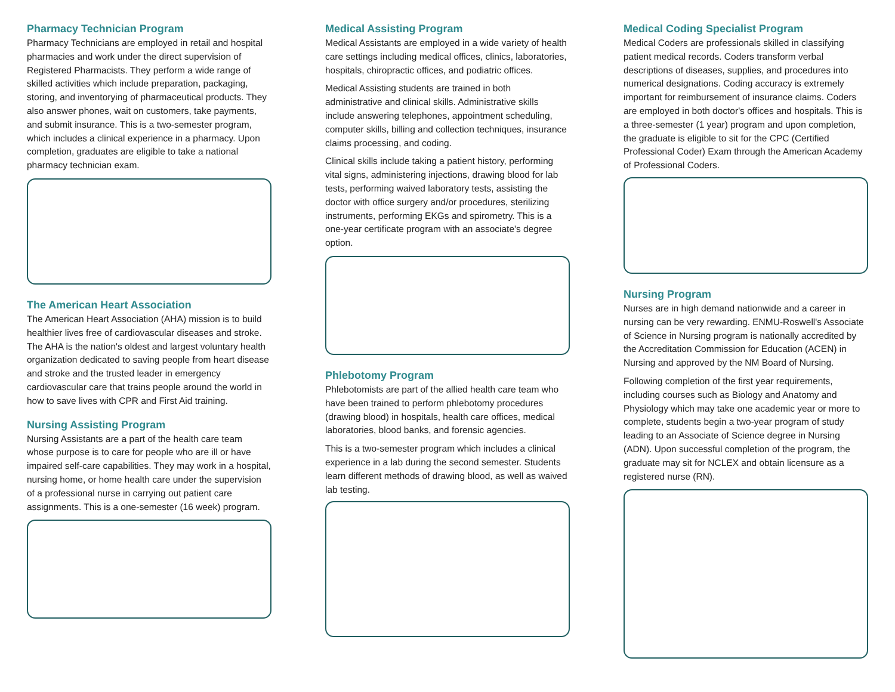Pharmacy Technician Program
Pharmacy Technicians are employed in retail and hospital pharmacies and work under the direct supervision of Registered Pharmacists. They perform a wide range of skilled activities which include preparation, packaging, storing, and inventorying of pharmaceutical products. They also answer phones, wait on customers, take payments, and submit insurance. This is a two-semester program, which includes a clinical experience in a pharmacy. Upon completion, graduates are eligible to take a national pharmacy technician exam.
The American Heart Association
The American Heart Association (AHA) mission is to build healthier lives free of cardiovascular diseases and stroke. The AHA is the nation's oldest and largest voluntary health organization dedicated to saving people from heart disease and stroke and the trusted leader in emergency cardiovascular care that trains people around the world in how to save lives with CPR and First Aid training.
Nursing Assisting Program
Nursing Assistants are a part of the health care team whose purpose is to care for people who are ill or have impaired self-care capabilities. They may work in a hospital, nursing home, or home health care under the supervision of a professional nurse in carrying out patient care assignments. This is a one-semester (16 week) program.
Medical Assisting Program
Medical Assistants are employed in a wide variety of health care settings including medical offices, clinics, laboratories, hospitals, chiropractic offices, and podiatric offices.
Medical Assisting students are trained in both administrative and clinical skills. Administrative skills include answering telephones, appointment scheduling, computer skills, billing and collection techniques, insurance claims processing, and coding.
Clinical skills include taking a patient history, performing vital signs, administering injections, drawing blood for lab tests, performing waived laboratory tests, assisting the doctor with office surgery and/or procedures, sterilizing instruments, performing EKGs and spirometry. This is a one-year certificate program with an associate's degree option.
Phlebotomy Program
Phlebotomists are part of the allied health care team who have been trained to perform phlebotomy procedures (drawing blood) in hospitals, health care offices, medical laboratories, blood banks, and forensic agencies.
This is a two-semester program which includes a clinical experience in a lab during the second semester. Students learn different methods of drawing blood, as well as waived lab testing.
Medical Coding Specialist Program
Medical Coders are professionals skilled in classifying patient medical records. Coders transform verbal descriptions of diseases, supplies, and procedures into numerical designations. Coding accuracy is extremely important for reimbursement of insurance claims. Coders are employed in both doctor's offices and hospitals. This is a three-semester (1 year) program and upon completion, the graduate is eligible to sit for the CPC (Certified Professional Coder) Exam through the American Academy of Professional Coders.
Nursing Program
Nurses are in high demand nationwide and a career in nursing can be very rewarding. ENMU-Roswell's Associate of Science in Nursing program is nationally accredited by the Accreditation Commission for Education (ACEN) in Nursing and approved by the NM Board of Nursing.
Following completion of the first year requirements, including courses such as Biology and Anatomy and Physiology which may take one academic year or more to complete, students begin a two-year program of study leading to an Associate of Science degree in Nursing (ADN). Upon successful completion of the program, the graduate may sit for NCLEX and obtain licensure as a registered nurse (RN).